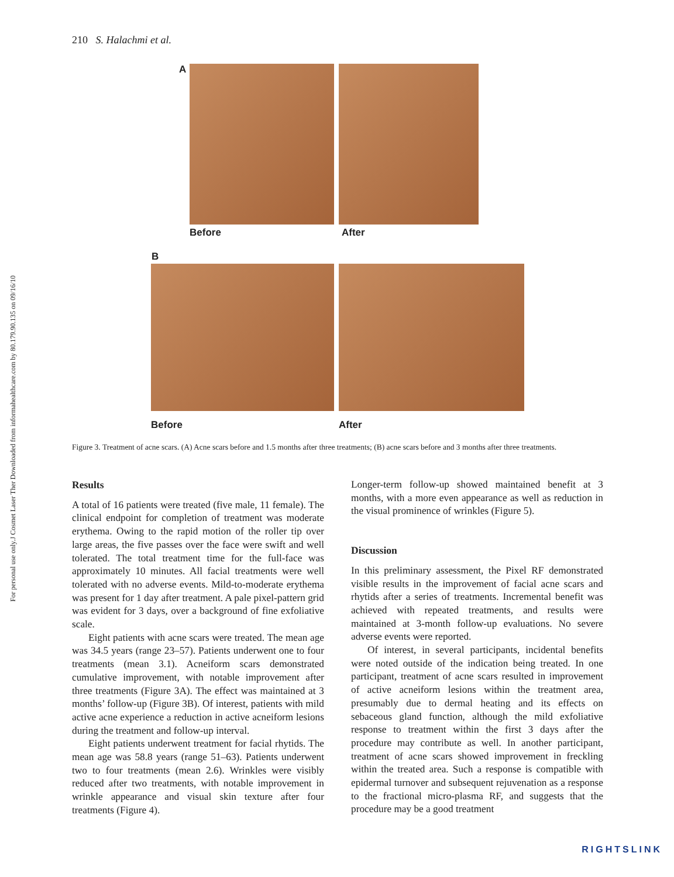J Cosmet Laser Ther Downloaded from informahealthcare.com by 80.179.90.135 on 09/16/10
For personal use only.
210 S. Halachmi et al.
A
Before After
B
Before After
Figure 3. Treatment of acne scars. (A) Acne scars before and 1.5 months after three treatments; (B) acne scars before and 3 months after three treatments.
Results
A total of 16 patients were treated (five male, 11 female). The clinical endpoint for completion of treatment was moderate erythema. Owing to the rapid motion of the roller tip over large areas, the five passes over the face were swift and well tolerated. The total treatment time for the full-face was approximately 10 minutes. All facial treatments were well tolerated with no adverse events. Mild-to-moderate erythema was present for 1 day after treatment. A pale pixel-pattern grid was evident for 3 days, over a background of fine exfoliative scale.
Eight patients with acne scars were treated. The mean age was 34.5 years (range 23–57). Patients underwent one to four treatments (mean 3.1). Acneiform scars demonstrated cumulative improvement, with notable improvement after three treatments (Figure 3A). The effect was maintained at 3 months’ follow-up (Figure 3B). Of interest, patients with mild active acne experience a reduction in active acneiform lesions during the treatment and follow-up interval.
Eight patients underwent treatment for facial rhytids. The mean age was 58.8 years (range 51–63). Patients underwent two to four treatments (mean 2.6). Wrinkles were visibly reduced after two treatments, with notable improvement in wrinkle appearance and visual skin texture after four treatments (Figure 4).
Longer-term follow-up showed maintained benefit at 3 months, with a more even appearance as well as reduction in the visual prominence of wrinkles (Figure 5).
Discussion
In this preliminary assessment, the Pixel RF demonstrated visible results in the improvement of facial acne scars and rhytids after a series of treatments. Incremental benefit was achieved with repeated treatments, and results were maintained at 3-month follow-up evaluations. No severe adverse events were reported.
Of interest, in several participants, incidental benefits were noted outside of the indication being treated. In one participant, treatment of acne scars resulted in improvement of active acneiform lesions within the treatment area, presumably due to dermal heating and its effects on sebaceous gland function, although the mild exfoliative response to treatment within the first 3 days after the procedure may contribute as well. In another participant, treatment of acne scars showed improvement in freckling within the treated area. Such a response is compatible with epidermal turnover and subsequent rejuvenation as a response to the fractional micro-plasma RF, and suggests that the procedure may be a good treatment
RIGHTSLINK